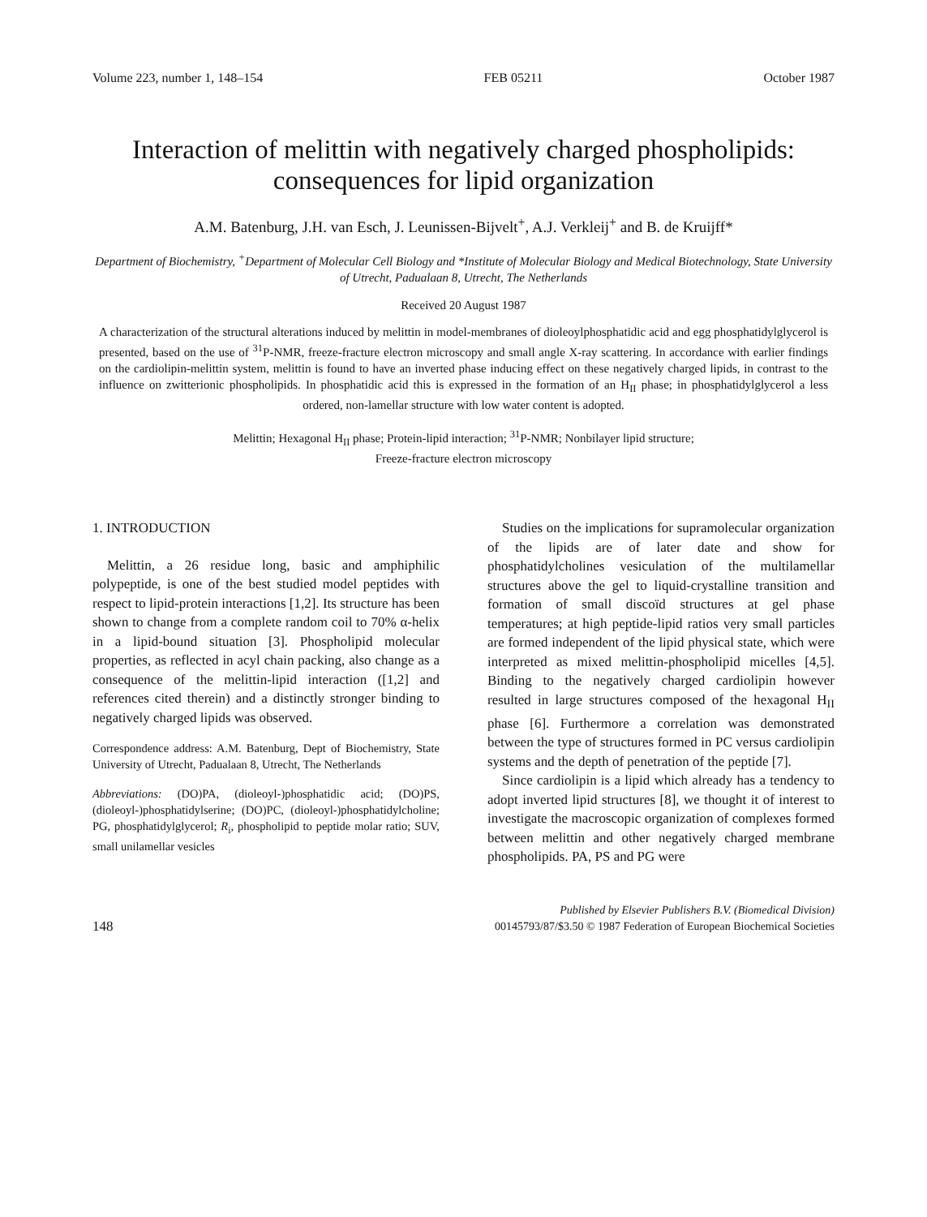Volume 223, number 1, 148–154 FEB 05211 October 1987
Interaction of melittin with negatively charged phospholipids: consequences for lipid organization
A.M. Batenburg, J.H. van Esch, J. Leunissen-Bijvelt<sup>+</sup>, A.J. Verkleij<sup>+</sup> and B. de Kruijff*
Department of Biochemistry, <sup>+</sup>Department of Molecular Cell Biology and *Institute of Molecular Biology and Medical Biotechnology, State University of Utrecht, Padualaan 8, Utrecht, The Netherlands
Received 20 August 1987
A characterization of the structural alterations induced by melittin in model-membranes of dioleoylphosphatidic acid and egg phosphatidylglycerol is presented, based on the use of <sup>31</sup>P-NMR, freeze-fracture electron microscopy and small angle X-ray scattering. In accordance with earlier findings on the cardiolipin-melittin system, melittin is found to have an inverted phase inducing effect on these negatively charged lipids, in contrast to the influence on zwitterionic phospholipids. In phosphatidic acid this is expressed in the formation of an H<sub>II</sub> phase; in phosphatidylglycerol a less ordered, non-lamellar structure with low water content is adopted.
Melittin; Hexagonal H<sub>II</sub> phase; Protein-lipid interaction; <sup>31</sup>P-NMR; Nonbilayer lipid structure;
Freeze-fracture electron microscopy
1. INTRODUCTION
Melittin, a 26 residue long, basic and amphiphilic polypeptide, is one of the best studied model peptides with respect to lipid-protein interactions [1,2]. Its structure has been shown to change from a complete random coil to 70% α-helix in a lipid-bound situation [3]. Phospholipid molecular properties, as reflected in acyl chain packing, also change as a consequence of the melittin-lipid interaction ([1,2] and references cited therein) and a distinctly stronger binding to negatively charged lipids was observed.
Correspondence address: A.M. Batenburg, Dept of Biochemistry, State University of Utrecht, Padualaan 8, Utrecht, The Netherlands
Abbreviations: (DO)PA, (dioleoyl-)phosphatidic acid; (DO)PS, (dioleoyl-)phosphatidylserine; (DO)PC, (dioleoyl-)phosphatidylcholine; PG, phosphatidylglycerol; R<sub>i</sub>, phospholipid to peptide molar ratio; SUV, small unilamellar vesicles
Studies on the implications for supramolecular organization of the lipids are of later date and show for phosphatidylcholines vesiculation of the multilamellar structures above the gel to liquid-crystalline transition and formation of small discoïd structures at gel phase temperatures; at high peptide-lipid ratios very small particles are formed independent of the lipid physical state, which were interpreted as mixed melittin-phospholipid micelles [4,5]. Binding to the negatively charged cardiolipin however resulted in large structures composed of the hexagonal H<sub>II</sub> phase [6]. Furthermore a correlation was demonstrated between the type of structures formed in PC versus cardiolipin systems and the depth of penetration of the peptide [7].
Since cardiolipin is a lipid which already has a tendency to adopt inverted lipid structures [8], we thought it of interest to investigate the macroscopic organization of complexes formed between melittin and other negatively charged membrane phospholipids. PA, PS and PG were
148 Published by Elsevier Publishers B.V. (Biomedical Division)
00145793/87/$3.50 © 1987 Federation of European Biochemical Societies